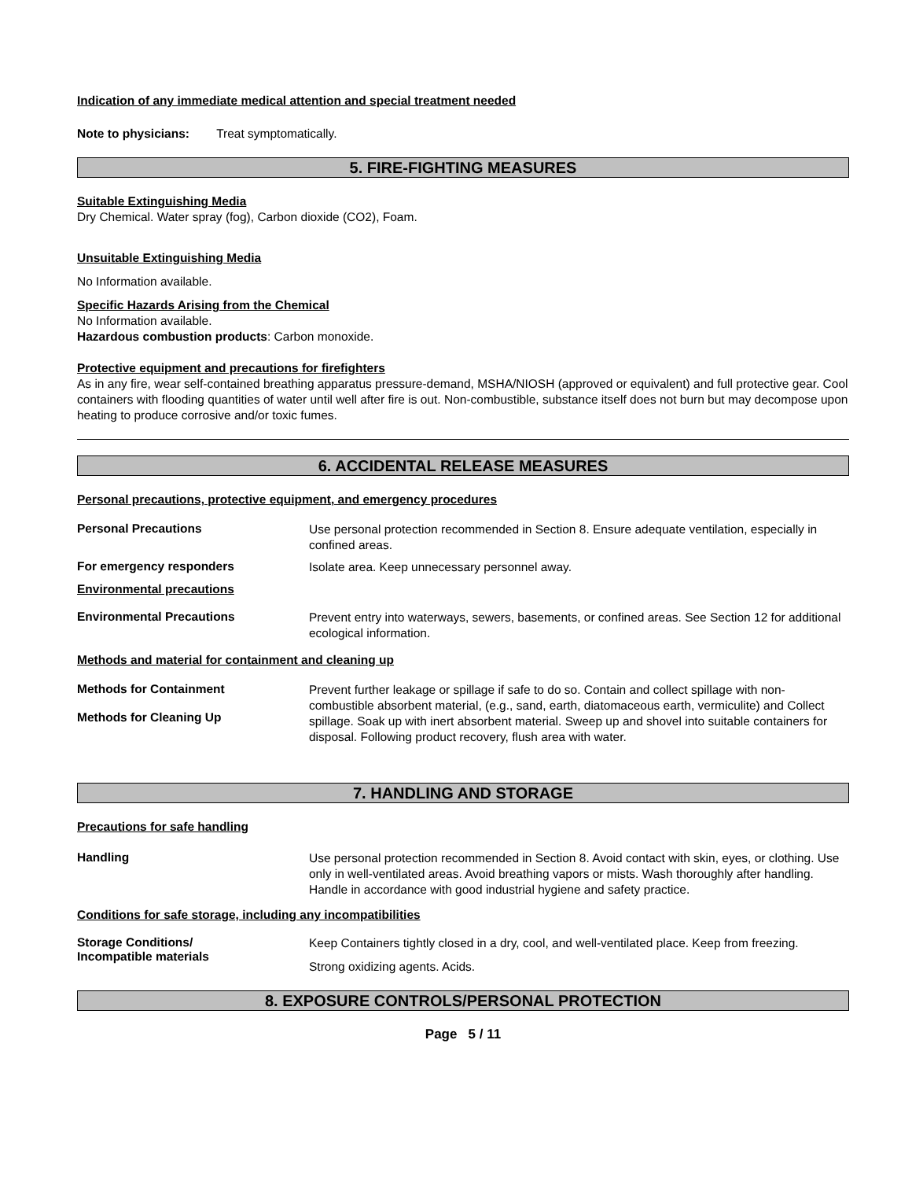Indication of any immediate medical attention and special treatment needed
Note to physicians: Treat symptomatically.
5. FIRE-FIGHTING MEASURES
Suitable Extinguishing Media
Dry Chemical. Water spray (fog), Carbon dioxide (CO2), Foam.
Unsuitable Extinguishing Media
No Information available.
Specific Hazards Arising from the Chemical
No Information available.
Hazardous combustion products: Carbon monoxide.
Protective equipment and precautions for firefighters
As in any fire, wear self-contained breathing apparatus pressure-demand, MSHA/NIOSH (approved or equivalent) and full protective gear. Cool containers with flooding quantities of water until well after fire is out. Non-combustible, substance itself does not burn but may decompose upon heating to produce corrosive and/or toxic fumes.
6. ACCIDENTAL RELEASE MEASURES
Personal precautions, protective equipment, and emergency procedures
Personal Precautions
Use personal protection recommended in Section 8. Ensure adequate ventilation, especially in confined areas.
For emergency responders
Isolate area. Keep unnecessary personnel away.
Environmental precautions
Environmental Precautions
Prevent entry into waterways, sewers, basements, or confined areas. See Section 12 for additional ecological information.
Methods and material for containment and cleaning up
Methods for Containment
Methods for Cleaning Up
Prevent further leakage or spillage if safe to do so. Contain and collect spillage with non-combustible absorbent material, (e.g., sand, earth, diatomaceous earth, vermiculite) and Collect spillage. Soak up with inert absorbent material. Sweep up and shovel into suitable containers for disposal. Following product recovery, flush area with water.
7. HANDLING AND STORAGE
Precautions for safe handling
Handling
Use personal protection recommended in Section 8. Avoid contact with skin, eyes, or clothing. Use only in well-ventilated areas. Avoid breathing vapors or mists. Wash thoroughly after handling. Handle in accordance with good industrial hygiene and safety practice.
Conditions for safe storage, including any incompatibilities
Storage Conditions/
Incompatible materials
Keep Containers tightly closed in a dry, cool, and well-ventilated place. Keep from freezing.
Strong oxidizing agents. Acids.
8. EXPOSURE CONTROLS/PERSONAL PROTECTION
Page 5 / 11